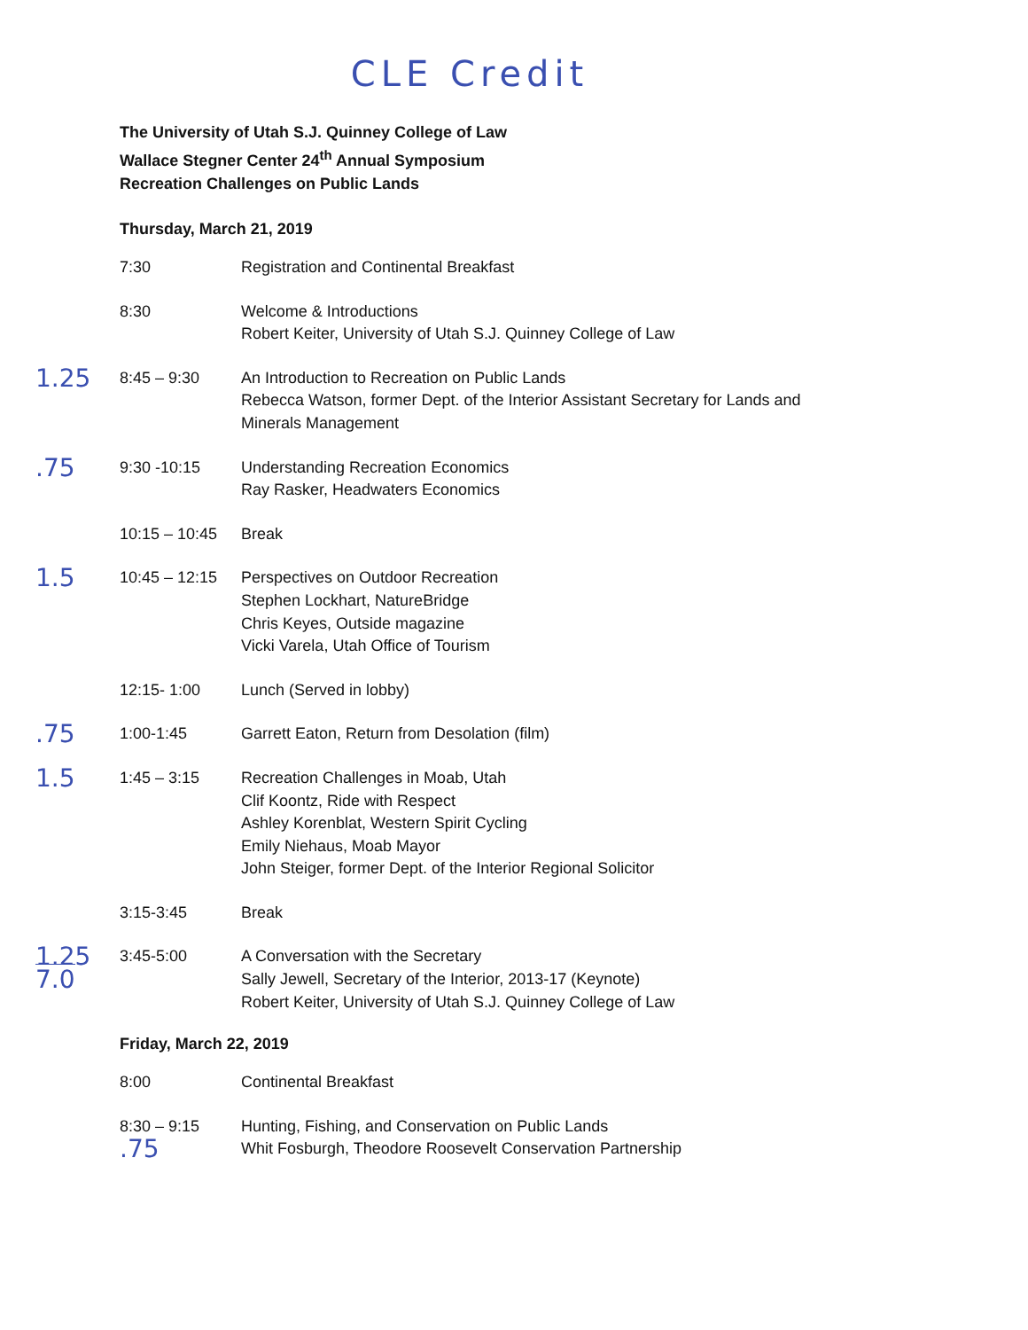CLE Credit
The University of Utah S.J. Quinney College of Law
Wallace Stegner Center 24<sup>th</sup> Annual Symposium
Recreation Challenges on Public Lands
Thursday, March 21, 2019
| | 7:30 | Registration and Continental Breakfast |
| | 8:30 | Welcome & Introductions Robert Keiter, University of Utah S.J. Quinney College of Law |
| 1.25 | 8:45 – 9:30 | An Introduction to Recreation on Public Lands Rebecca Watson, former Dept. of the Interior Assistant Secretary for Lands and Minerals Management |
| .75 | 9:30 -10:15 | Understanding Recreation Economics Ray Rasker, Headwaters Economics |
| | 10:15 – 10:45 | Break |
| 1.5 | 10:45 – 12:15 | Perspectives on Outdoor Recreation Stephen Lockhart, NatureBridge Chris Keyes, Outside magazine Vicki Varela, Utah Office of Tourism |
| | 12:15- 1:00 | Lunch (Served in lobby) |
| .75 | 1:00-1:45 | Garrett Eaton, Return from Desolation (film) |
| 1.5 | 1:45 – 3:15 | Recreation Challenges in Moab, Utah Clif Koontz, Ride with Respect Ashley Korenblat, Western Spirit Cycling Emily Niehaus, Moab Mayor John Steiger, former Dept. of the Interior Regional Solicitor |
| | 3:15-3:45 | Break |
| 1.25 7.0 | 3:45-5:00 | A Conversation with the Secretary Sally Jewell, Secretary of the Interior, 2013-17 (Keynote) Robert Keiter, University of Utah S.J. Quinney College of Law |
Friday, March 22, 2019
| | 8:00 | Continental Breakfast |
| | 8:30 – 9:15 .75 | Hunting, Fishing, and Conservation on Public Lands Whit Fosburgh, Theodore Roosevelt Conservation Partnership |